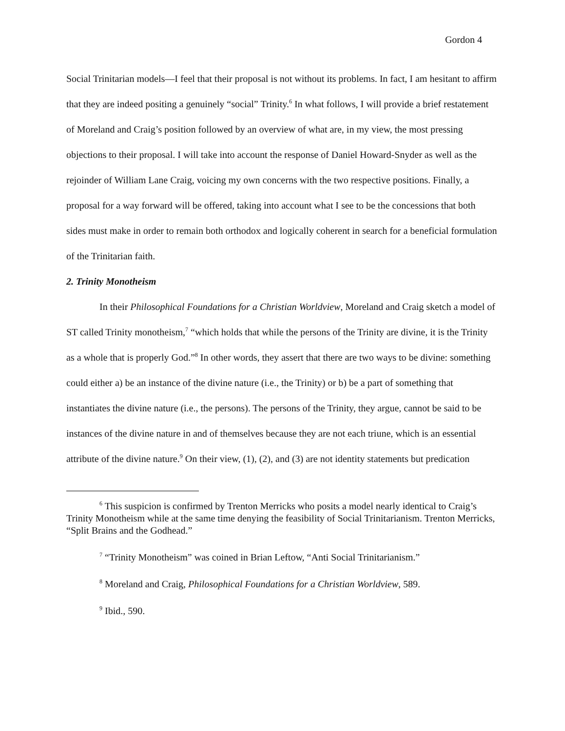Gordon 4
Social Trinitarian models—I feel that their proposal is not without its problems. In fact, I am hesitant to affirm that they are indeed positing a genuinely “social” Trinity.<sup>6</sup> In what follows, I will provide a brief restatement of Moreland and Craig’s position followed by an overview of what are, in my view, the most pressing objections to their proposal. I will take into account the response of Daniel Howard-Snyder as well as the rejoinder of William Lane Craig, voicing my own concerns with the two respective positions. Finally, a proposal for a way forward will be offered, taking into account what I see to be the concessions that both sides must make in order to remain both orthodox and logically coherent in search for a beneficial formulation of the Trinitarian faith.
2. Trinity Monotheism
In their Philosophical Foundations for a Christian Worldview, Moreland and Craig sketch a model of ST called Trinity monotheism,<sup>7</sup> “which holds that while the persons of the Trinity are divine, it is the Trinity as a whole that is properly God.”<sup>8</sup> In other words, they assert that there are two ways to be divine: something could either a) be an instance of the divine nature (i.e., the Trinity) or b) be a part of something that instantiates the divine nature (i.e., the persons). The persons of the Trinity, they argue, cannot be said to be instances of the divine nature in and of themselves because they are not each triune, which is an essential attribute of the divine nature.<sup>9</sup> On their view, (1), (2), and (3) are not identity statements but predication
<sup>6</sup> This suspicion is confirmed by Trenton Merricks who posits a model nearly identical to Craig’s Trinity Monotheism while at the same time denying the feasibility of Social Trinitarianism. Trenton Merricks, “Split Brains and the Godhead.”
<sup>7</sup> “Trinity Monotheism” was coined in Brian Leftow, “Anti Social Trinitarianism.”
<sup>8</sup> Moreland and Craig, Philosophical Foundations for a Christian Worldview, 589.
<sup>9</sup> Ibid., 590.